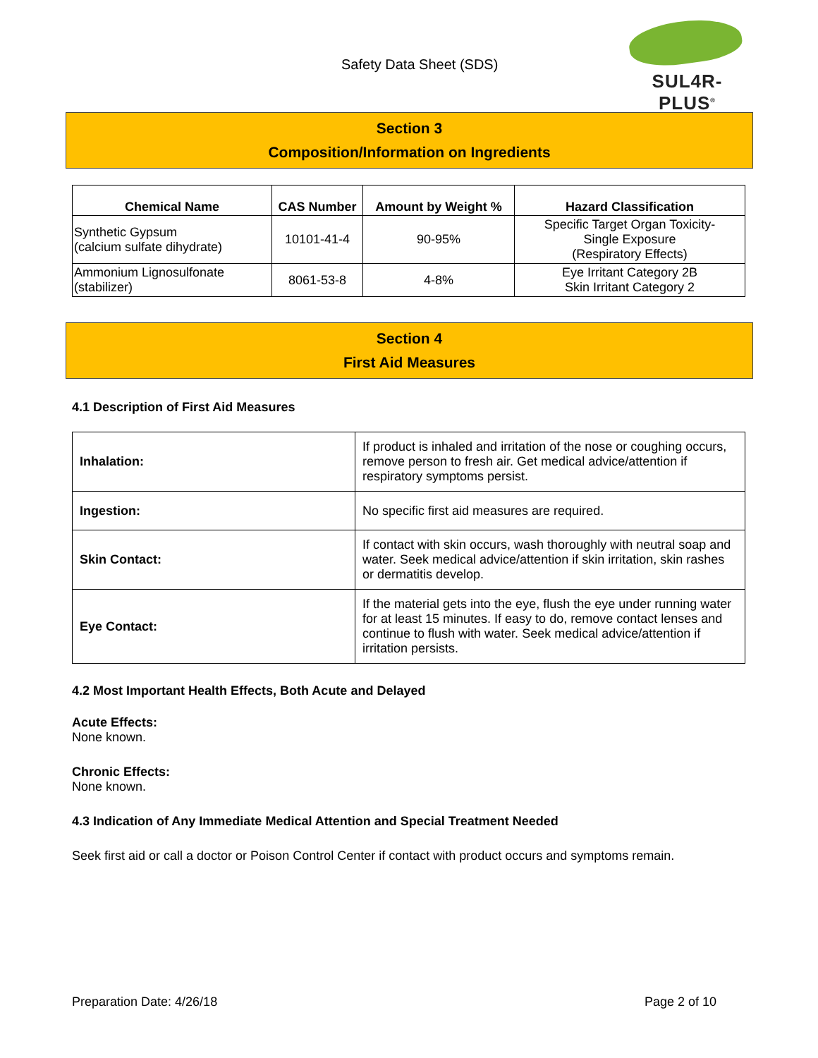Safety Data Sheet (SDS)
SUL4R-PLUS<sup>®</sup>
Section 3
Composition/Information on Ingredients
| Chemical Name | CAS Number | Amount by Weight % | Hazard Classification |
| --- | --- | --- | --- |
| Synthetic Gypsum (calcium sulfate dihydrate) | 10101-41-4 | 90-95% | Specific Target Organ Toxicity- Single Exposure (Respiratory Effects) |
| Ammonium Lignosulfonate (stabilizer) | 8061-53-8 | 4-8% | Eye Irritant Category 2B Skin Irritant Category 2 |
Section 4
First Aid Measures
4.1 Description of First Aid Measures
| Inhalation: | If product is inhaled and irritation of the nose or coughing occurs, remove person to fresh air. Get medical advice/attention if respiratory symptoms persist. |
| Ingestion: | No specific first aid measures are required. |
| Skin Contact: | If contact with skin occurs, wash thoroughly with neutral soap and water. Seek medical advice/attention if skin irritation, skin rashes or dermatitis develop. |
| Eye Contact: | If the material gets into the eye, flush the eye under running water for at least 15 minutes. If easy to do, remove contact lenses and continue to flush with water. Seek medical advice/attention if irritation persists. |
4.2 Most Important Health Effects, Both Acute and Delayed
Acute Effects:
None known.
Chronic Effects:
None known.
4.3 Indication of Any Immediate Medical Attention and Special Treatment Needed
Seek first aid or call a doctor or Poison Control Center if contact with product occurs and symptoms remain.
Preparation Date: 4/26/18 Page 2 of 10